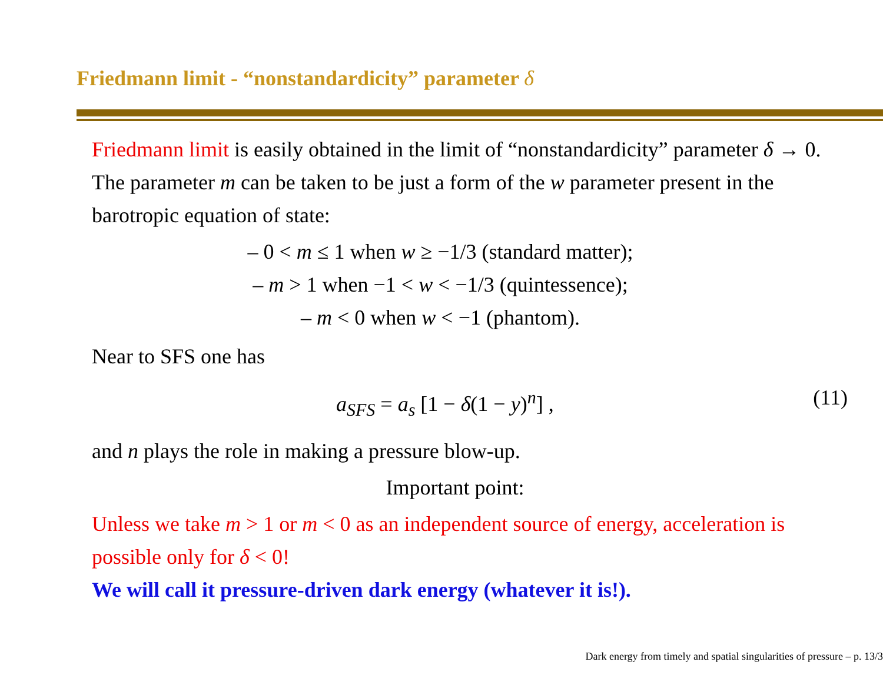Friedmann limit - “nonstandardicity” parameter δ
Friedmann limit is easily obtained in the limit of “nonstandardicity” parameter δ → 0.
The parameter m can be taken to be just a form of the w parameter present in the barotropic equation of state:
– 0 < m ≤ 1 when w ≥ −1/3 (standard matter);
– m > 1 when −1 < w < −1/3 (quintessence);
– m < 0 when w < −1 (phantom).
Near to SFS one has
a<sub>SFS</sub> = a<sub>s</sub> [1 − δ(1 − y)<sup>n</sup>] , (11)
and n plays the role in making a pressure blow-up.
Important point:
Unless we take m > 1 or m < 0 as an independent source of energy, acceleration is possible only for δ < 0!
We will call it pressure-driven dark energy (whatever it is!).
Dark energy from timely and spatial singularities of pressure – p. 13/3